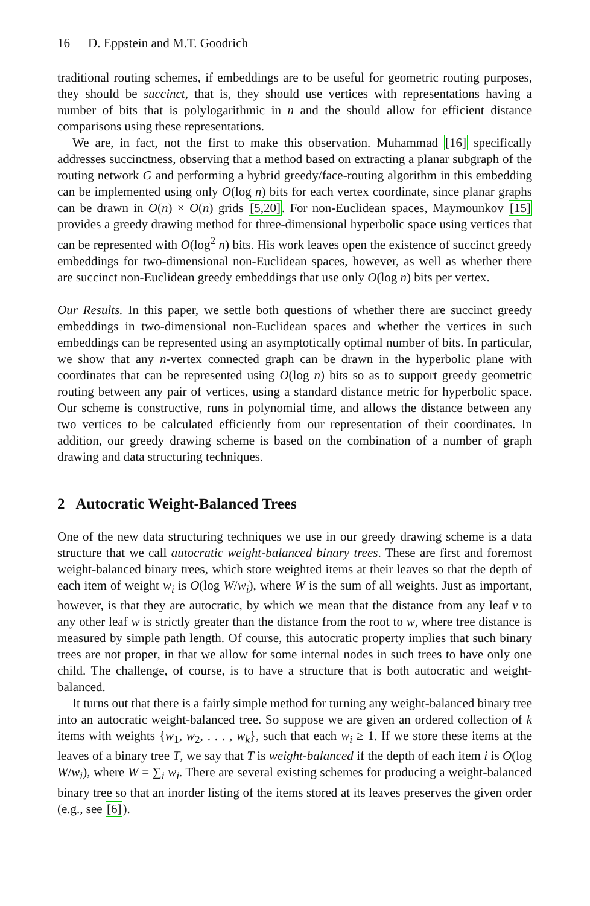16 D. Eppstein and M.T. Goodrich
traditional routing schemes, if embeddings are to be useful for geometric routing purposes, they should be succinct, that is, they should use vertices with representations having a number of bits that is polylogarithmic in n and the should allow for efficient distance comparisons using these representations.
We are, in fact, not the first to make this observation. Muhammad [16] specifically addresses succinctness, observing that a method based on extracting a planar subgraph of the routing network G and performing a hybrid greedy/face-routing algorithm in this embedding can be implemented using only O(log n) bits for each vertex coordinate, since planar graphs can be drawn in O(n) × O(n) grids [5,20]. For non-Euclidean spaces, Maymounkov [15] provides a greedy drawing method for three-dimensional hyperbolic space using vertices that can be represented with O(log<sup>2</sup> n) bits. His work leaves open the existence of succinct greedy embeddings for two-dimensional non-Euclidean spaces, however, as well as whether there are succinct non-Euclidean greedy embeddings that use only O(log n) bits per vertex.
Our Results. In this paper, we settle both questions of whether there are succinct greedy embeddings in two-dimensional non-Euclidean spaces and whether the vertices in such embeddings can be represented using an asymptotically optimal number of bits. In particular, we show that any n-vertex connected graph can be drawn in the hyperbolic plane with coordinates that can be represented using O(log n) bits so as to support greedy geometric routing between any pair of vertices, using a standard distance metric for hyperbolic space. Our scheme is constructive, runs in polynomial time, and allows the distance between any two vertices to be calculated efficiently from our representation of their coordinates. In addition, our greedy drawing scheme is based on the combination of a number of graph drawing and data structuring techniques.
2 Autocratic Weight-Balanced Trees
One of the new data structuring techniques we use in our greedy drawing scheme is a data structure that we call autocratic weight-balanced binary trees. These are first and foremost weight-balanced binary trees, which store weighted items at their leaves so that the depth of each item of weight w<sub>i</sub> is O(log W/w<sub>i</sub>), where W is the sum of all weights. Just as important, however, is that they are autocratic, by which we mean that the distance from any leaf v to any other leaf w is strictly greater than the distance from the root to w, where tree distance is measured by simple path length. Of course, this autocratic property implies that such binary trees are not proper, in that we allow for some internal nodes in such trees to have only one child. The challenge, of course, is to have a structure that is both autocratic and weight-balanced.
It turns out that there is a fairly simple method for turning any weight-balanced binary tree into an autocratic weight-balanced tree. So suppose we are given an ordered collection of k items with weights {w<sub>1</sub>, w<sub>2</sub>, . . . , w<sub>k</sub>}, such that each w<sub>i</sub> ≥ 1. If we store these items at the leaves of a binary tree T, we say that T is weight-balanced if the depth of each item i is O(log W/w<sub>i</sub>), where W = ∑<sub>i</sub> w<sub>i</sub>. There are several existing schemes for producing a weight-balanced binary tree so that an inorder listing of the items stored at its leaves preserves the given order (e.g., see [6]).